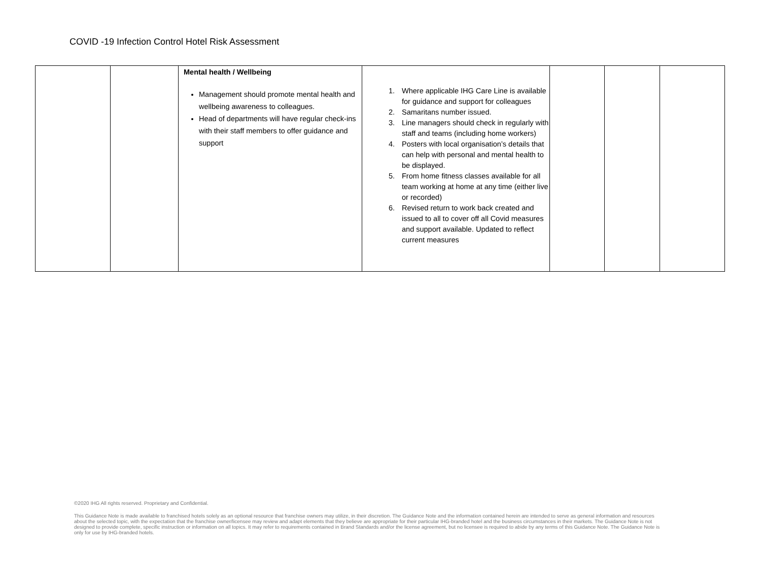COVID -19 Infection Control Hotel Risk Assessment
| | | Mental health / Wellbeing Management should promote mental health and wellbeing awareness to colleagues. Head of departments will have regular check-ins with their staff members to offer guidance and support | 1. Where applicable IHG Care Line is available for guidance and support for colleagues 2. Samaritans number issued. 3. Line managers should check in regularly with staff and teams (including home workers) 4. Posters with local organisation’s details that can help with personal and mental health to be displayed. 5. From home fitness classes available for all team working at home at any time (either live or recorded) 6. Revised return to work back created and issued to all to cover off all Covid measures and support available. Updated to reflect current measures | | | |
©2020 IHG All rights reserved. Proprietary and Confidential.
This Guidance Note is made available to franchised hotels solely as an optional resource that franchise owners may utilize, in their discretion. The Guidance Note and the information contained herein are intended to serve as general information and resources about the selected topic, with the expectation that the franchise owner/licensee may review and adapt elements that they believe are appropriate for their particular IHG-branded hotel and the business circumstances in their markets. The Guidance Note is not designed to provide complete, specific instruction or information on all topics. It may refer to requirements contained in Brand Standards and/or the license agreement, but no licensee is required to abide by any terms of this Guidance Note. The Guidance Note is only for use by IHG-branded hotels.